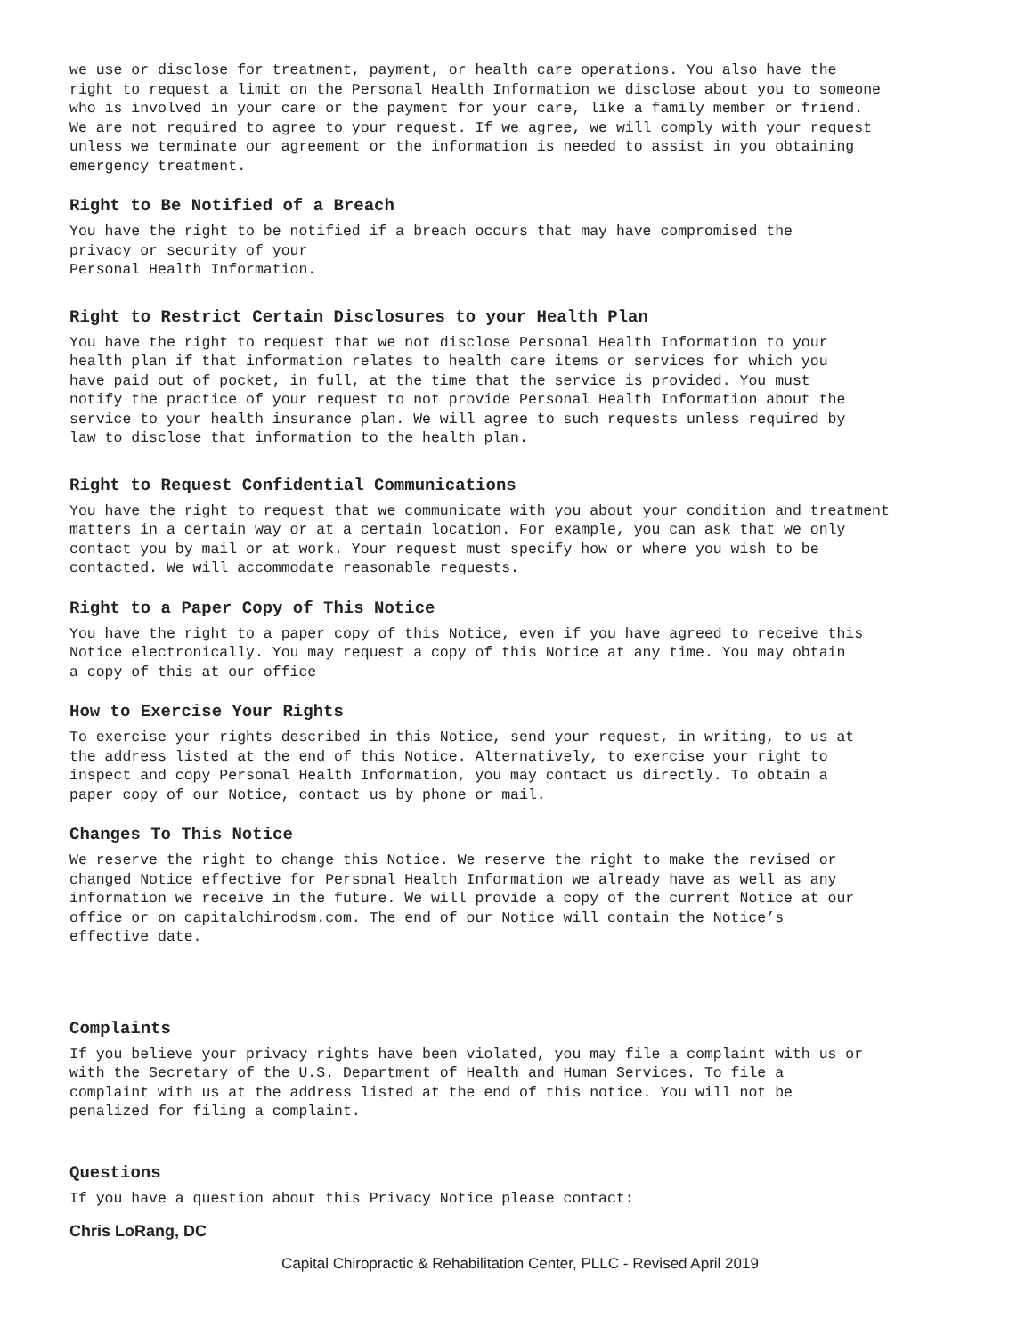we use or disclose for treatment, payment, or health care operations. You also have the right to request a limit on the Personal Health Information we disclose about you to someone who is involved in your care or the payment for your care, like a family member or friend. We are not required to agree to your request. If we agree, we will comply with your request unless we terminate our agreement or the information is needed to assist in you obtaining emergency treatment.
Right to Be Notified of a Breach
You have the right to be notified if a breach occurs that may have compromised the privacy or security of your Personal Health Information.
Right to Restrict Certain Disclosures to your Health Plan
You have the right to request that we not disclose Personal Health Information to your health plan if that information relates to health care items or services for which you have paid out of pocket, in full, at the time that the service is provided. You must notify the practice of your request to not provide Personal Health Information about the service to your health insurance plan. We will agree to such requests unless required by law to disclose that information to the health plan.
Right to Request Confidential Communications
You have the right to request that we communicate with you about your condition and treatment matters in a certain way or at a certain location. For example, you can ask that we only contact you by mail or at work. Your request must specify how or where you wish to be contacted. We will accommodate reasonable requests.
Right to a Paper Copy of This Notice
You have the right to a paper copy of this Notice, even if you have agreed to receive this Notice electronically. You may request a copy of this Notice at any time. You may obtain a copy of this at our office
How to Exercise Your Rights
To exercise your rights described in this Notice, send your request, in writing, to us at the address listed at the end of this Notice. Alternatively, to exercise your right to inspect and copy Personal Health Information, you may contact us directly. To obtain a paper copy of our Notice, contact us by phone or mail.
Changes To This Notice
We reserve the right to change this Notice. We reserve the right to make the revised or changed Notice effective for Personal Health Information we already have as well as any information we receive in the future. We will provide a copy of the current Notice at our office or on capitalchirodsm.com. The end of our Notice will contain the Notice’s effective date.
Complaints
If you believe your privacy rights have been violated, you may file a complaint with us or with the Secretary of the U.S. Department of Health and Human Services. To file a complaint with us at the address listed at the end of this notice. You will not be penalized for filing a complaint.
Questions
If you have a question about this Privacy Notice please contact:
Chris LoRang, DC
Capital Chiropractic & Rehabilitation Center, PLLC - Revised April 2019